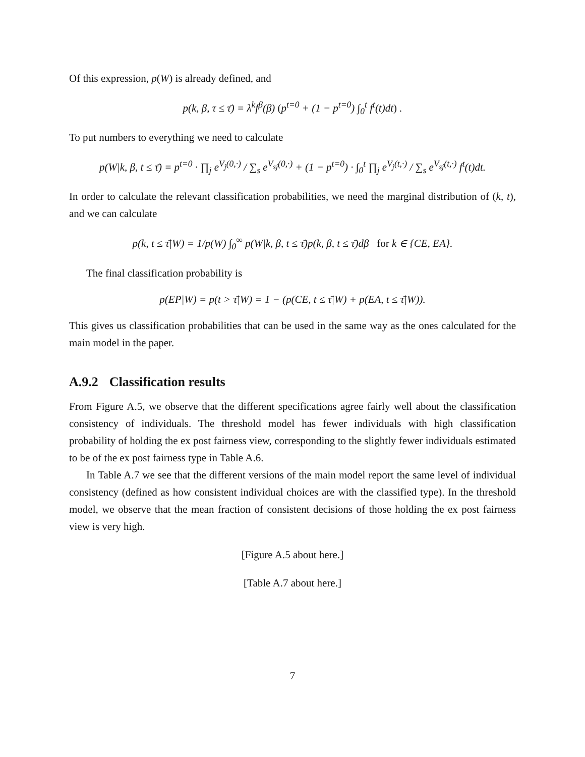Of this expression, p(W) is already defined, and
p(k, β, τ ≤ τ̄) = λ<sup>k</sup>f<sup>β</sup>(β) (p<sup>t=0</sup> + (1 − p<sup>t=0</sup>) ∫<sub>0</sub><sup>t</sup> f<sup>t</sup>(t)dt) .
To put numbers to everything we need to calculate
p(W|k, β, t ≤ τ̄) = p<sup>t=0</sup> · ∏<sub>j</sub> e<sup>V<sub>j</sub>(0,·)</sup> / ∑<sub>s</sub> e<sup>V<sub>sj</sub>(0,·)</sup> + (1 − p<sup>t=0</sup>) · ∫<sub>0</sub><sup>t</sup> ∏<sub>j</sub> e<sup>V<sub>j</sub>(t,·)</sup> / ∑<sub>s</sub> e<sup>V<sub>sj</sub>(t,·)</sup> f<sup>t</sup>(t)dt.
In order to calculate the relevant classification probabilities, we need the marginal distribution of (k, t), and we can calculate
p(k, t ≤ τ̄|W) = 1/p(W) ∫<sub>0</sub><sup>∞</sup> p(W|k, β, t ≤ τ̄)p(k, β, t ≤ τ̄)dβ for k ∈ {CE, EA}.
The final classification probability is
p(EP|W) = p(t > τ̄|W) = 1 − (p(CE, t ≤ τ̄|W) + p(EA, t ≤ τ̄|W)).
This gives us classification probabilities that can be used in the same way as the ones calculated for the main model in the paper.
A.9.2 Classification results
From Figure A.5, we observe that the different specifications agree fairly well about the classification consistency of individuals. The threshold model has fewer individuals with high classification probability of holding the ex post fairness view, corresponding to the slightly fewer individuals estimated to be of the ex post fairness type in Table A.6.
In Table A.7 we see that the different versions of the main model report the same level of individual consistency (defined as how consistent individual choices are with the classified type). In the threshold model, we observe that the mean fraction of consistent decisions of those holding the ex post fairness view is very high.
[Figure A.5 about here.]
[Table A.7 about here.]
7